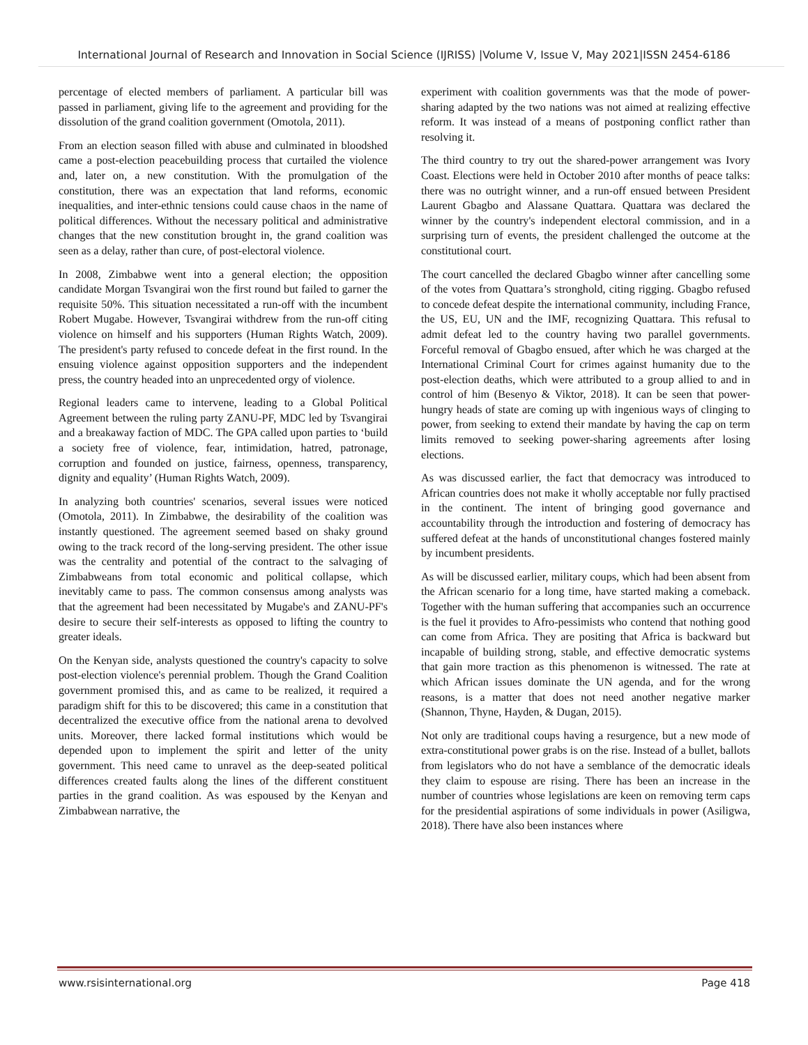International Journal of Research and Innovation in Social Science (IJRISS) |Volume V, Issue V, May 2021|ISSN 2454-6186
percentage of elected members of parliament. A particular bill was passed in parliament, giving life to the agreement and providing for the dissolution of the grand coalition government (Omotola, 2011).
From an election season filled with abuse and culminated in bloodshed came a post-election peacebuilding process that curtailed the violence and, later on, a new constitution. With the promulgation of the constitution, there was an expectation that land reforms, economic inequalities, and inter-ethnic tensions could cause chaos in the name of political differences. Without the necessary political and administrative changes that the new constitution brought in, the grand coalition was seen as a delay, rather than cure, of post-electoral violence.
In 2008, Zimbabwe went into a general election; the opposition candidate Morgan Tsvangirai won the first round but failed to garner the requisite 50%. This situation necessitated a run-off with the incumbent Robert Mugabe. However, Tsvangirai withdrew from the run-off citing violence on himself and his supporters (Human Rights Watch, 2009). The president's party refused to concede defeat in the first round. In the ensuing violence against opposition supporters and the independent press, the country headed into an unprecedented orgy of violence.
Regional leaders came to intervene, leading to a Global Political Agreement between the ruling party ZANU-PF, MDC led by Tsvangirai and a breakaway faction of MDC. The GPA called upon parties to ‘build a society free of violence, fear, intimidation, hatred, patronage, corruption and founded on justice, fairness, openness, transparency, dignity and equality’ (Human Rights Watch, 2009).
In analyzing both countries' scenarios, several issues were noticed (Omotola, 2011). In Zimbabwe, the desirability of the coalition was instantly questioned. The agreement seemed based on shaky ground owing to the track record of the long-serving president. The other issue was the centrality and potential of the contract to the salvaging of Zimbabweans from total economic and political collapse, which inevitably came to pass. The common consensus among analysts was that the agreement had been necessitated by Mugabe's and ZANU-PF's desire to secure their self-interests as opposed to lifting the country to greater ideals.
On the Kenyan side, analysts questioned the country's capacity to solve post-election violence's perennial problem. Though the Grand Coalition government promised this, and as came to be realized, it required a paradigm shift for this to be discovered; this came in a constitution that decentralized the executive office from the national arena to devolved units. Moreover, there lacked formal institutions which would be depended upon to implement the spirit and letter of the unity government. This need came to unravel as the deep-seated political differences created faults along the lines of the different constituent parties in the grand coalition. As was espoused by the Kenyan and Zimbabwean narrative, the
experiment with coalition governments was that the mode of power-sharing adapted by the two nations was not aimed at realizing effective reform. It was instead of a means of postponing conflict rather than resolving it.
The third country to try out the shared-power arrangement was Ivory Coast. Elections were held in October 2010 after months of peace talks: there was no outright winner, and a run-off ensued between President Laurent Gbagbo and Alassane Quattara. Quattara was declared the winner by the country's independent electoral commission, and in a surprising turn of events, the president challenged the outcome at the constitutional court.
The court cancelled the declared Gbagbo winner after cancelling some of the votes from Quattara’s stronghold, citing rigging. Gbagbo refused to concede defeat despite the international community, including France, the US, EU, UN and the IMF, recognizing Quattara. This refusal to admit defeat led to the country having two parallel governments. Forceful removal of Gbagbo ensued, after which he was charged at the International Criminal Court for crimes against humanity due to the post-election deaths, which were attributed to a group allied to and in control of him (Besenyo & Viktor, 2018). It can be seen that power-hungry heads of state are coming up with ingenious ways of clinging to power, from seeking to extend their mandate by having the cap on term limits removed to seeking power-sharing agreements after losing elections.
As was discussed earlier, the fact that democracy was introduced to African countries does not make it wholly acceptable nor fully practised in the continent. The intent of bringing good governance and accountability through the introduction and fostering of democracy has suffered defeat at the hands of unconstitutional changes fostered mainly by incumbent presidents.
As will be discussed earlier, military coups, which had been absent from the African scenario for a long time, have started making a comeback. Together with the human suffering that accompanies such an occurrence is the fuel it provides to Afro-pessimists who contend that nothing good can come from Africa. They are positing that Africa is backward but incapable of building strong, stable, and effective democratic systems that gain more traction as this phenomenon is witnessed. The rate at which African issues dominate the UN agenda, and for the wrong reasons, is a matter that does not need another negative marker (Shannon, Thyne, Hayden, & Dugan, 2015).
Not only are traditional coups having a resurgence, but a new mode of extra-constitutional power grabs is on the rise. Instead of a bullet, ballots from legislators who do not have a semblance of the democratic ideals they claim to espouse are rising. There has been an increase in the number of countries whose legislations are keen on removing term caps for the presidential aspirations of some individuals in power (Asiligwa, 2018). There have also been instances where
www.rsisinternational.org Page 418